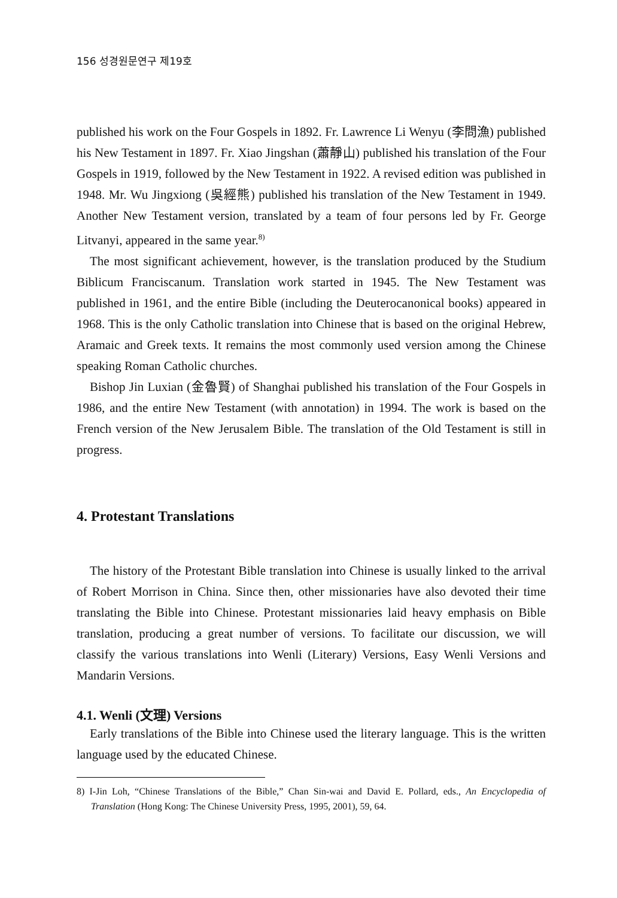156 성경원문연구 제19호
published his work on the Four Gospels in 1892. Fr. Lawrence Li Wenyu (李問漁) published his New Testament in 1897. Fr. Xiao Jingshan (蕭靜山) published his translation of the Four Gospels in 1919, followed by the New Testament in 1922. A revised edition was published in 1948. Mr. Wu Jingxiong (吳經熊) published his translation of the New Testament in 1949. Another New Testament version, translated by a team of four persons led by Fr. George Litvanyi, appeared in the same year.<sup>8)</sup>
The most significant achievement, however, is the translation produced by the Studium Biblicum Franciscanum. Translation work started in 1945. The New Testament was published in 1961, and the entire Bible (including the Deuterocanonical books) appeared in 1968. This is the only Catholic translation into Chinese that is based on the original Hebrew, Aramaic and Greek texts. It remains the most commonly used version among the Chinese speaking Roman Catholic churches.
Bishop Jin Luxian (金魯賢) of Shanghai published his translation of the Four Gospels in 1986, and the entire New Testament (with annotation) in 1994. The work is based on the French version of the New Jerusalem Bible. The translation of the Old Testament is still in progress.
4. Protestant Translations
The history of the Protestant Bible translation into Chinese is usually linked to the arrival of Robert Morrison in China. Since then, other missionaries have also devoted their time translating the Bible into Chinese. Protestant missionaries laid heavy emphasis on Bible translation, producing a great number of versions. To facilitate our discussion, we will classify the various translations into Wenli (Literary) Versions, Easy Wenli Versions and Mandarin Versions.
4.1. Wenli (文理) Versions
Early translations of the Bible into Chinese used the literary language. This is the written language used by the educated Chinese.
8) I-Jin Loh, “Chinese Translations of the Bible,” Chan Sin-wai and David E. Pollard, eds., An Encyclopedia of Translation (Hong Kong: The Chinese University Press, 1995, 2001), 59, 64.